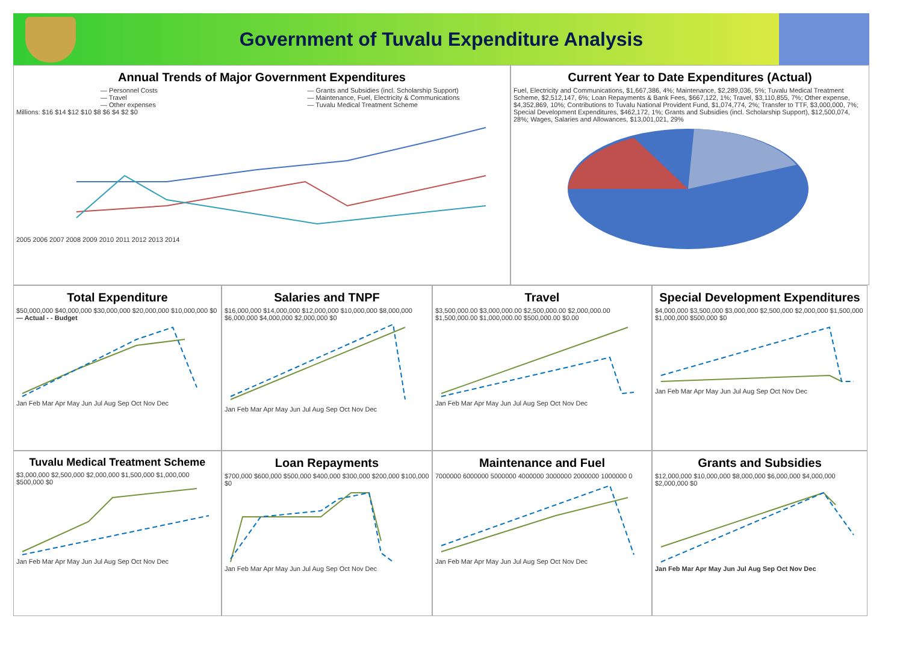Government of Tuvalu Expenditure Analysis
Annual Trends of Major Government Expenditures
— Personnel Costs
— Travel
— Other expenses
— Grants and Subsidies (incl. Scholarship Support)
— Maintenance, Fuel, Electricity & Communications
— Tuvalu Medical Treatment Scheme
Millions: $16 $14 $12 $10 $8 $6 $4 $2 $0
2005 2006 2007 2008 2009 2010 2011 2012 2013 2014
Current Year to Date Expenditures (Actual)
Fuel, Electricity and Communications, $1,667,386, 4%; Maintenance, $2,289,036, 5%; Tuvalu Medical Treatment Scheme, $2,512,147, 6%; Loan Repayments & Bank Fees, $667,122, 1%; Travel, $3,110,855, 7%; Other expense, $4,352,869, 10%; Contributions to Tuvalu National Provident Fund, $1,074,774, 2%; Transfer to TTF, $3,000,000, 7%; Special Development Expenditures, $462,172, 1%; Grants and Subsidies (incl. Scholarship Support), $12,500,074, 28%; Wages, Salaries and Allowances, $13,001,021, 29%
Total Expenditure
$50,000,000 $40,000,000 $30,000,000 $20,000,000 $10,000,000 $0
— Actual - - Budget
Jan Feb Mar Apr May Jun Jul Aug Sep Oct Nov Dec
Salaries and TNPF
$16,000,000 $14,000,000 $12,000,000 $10,000,000 $8,000,000 $6,000,000 $4,000,000 $2,000,000 $0
Jan Feb Mar Apr May Jun Jul Aug Sep Oct Nov Dec
Travel
$3,500,000.00 $3,000,000.00 $2,500,000.00 $2,000,000.00 $1,500,000.00 $1,000,000.00 $500,000.00 $0.00
Jan Feb Mar Apr May Jun Jul Aug Sep Oct Nov Dec
Special Development Expenditures
$4,000,000 $3,500,000 $3,000,000 $2,500,000 $2,000,000 $1,500,000 $1,000,000 $500,000 $0
Jan Feb Mar Apr May Jun Jul Aug Sep Oct Nov Dec
Tuvalu Medical Treatment Scheme
$3,000,000 $2,500,000 $2,000,000 $1,500,000 $1,000,000 $500,000 $0
Jan Feb Mar Apr May Jun Jul Aug Sep Oct Nov Dec
Loan Repayments
$700,000 $600,000 $500,000 $400,000 $300,000 $200,000 $100,000 $0
Jan Feb Mar Apr May Jun Jul Aug Sep Oct Nov Dec
Maintenance and Fuel
7000000 6000000 5000000 4000000 3000000 2000000 1000000 0
Jan Feb Mar Apr May Jun Jul Aug Sep Oct Nov Dec
Grants and Subsidies
$12,000,000 $10,000,000 $8,000,000 $6,000,000 $4,000,000 $2,000,000 $0
Jan Feb Mar Apr May Jun Jul Aug Sep Oct Nov Dec